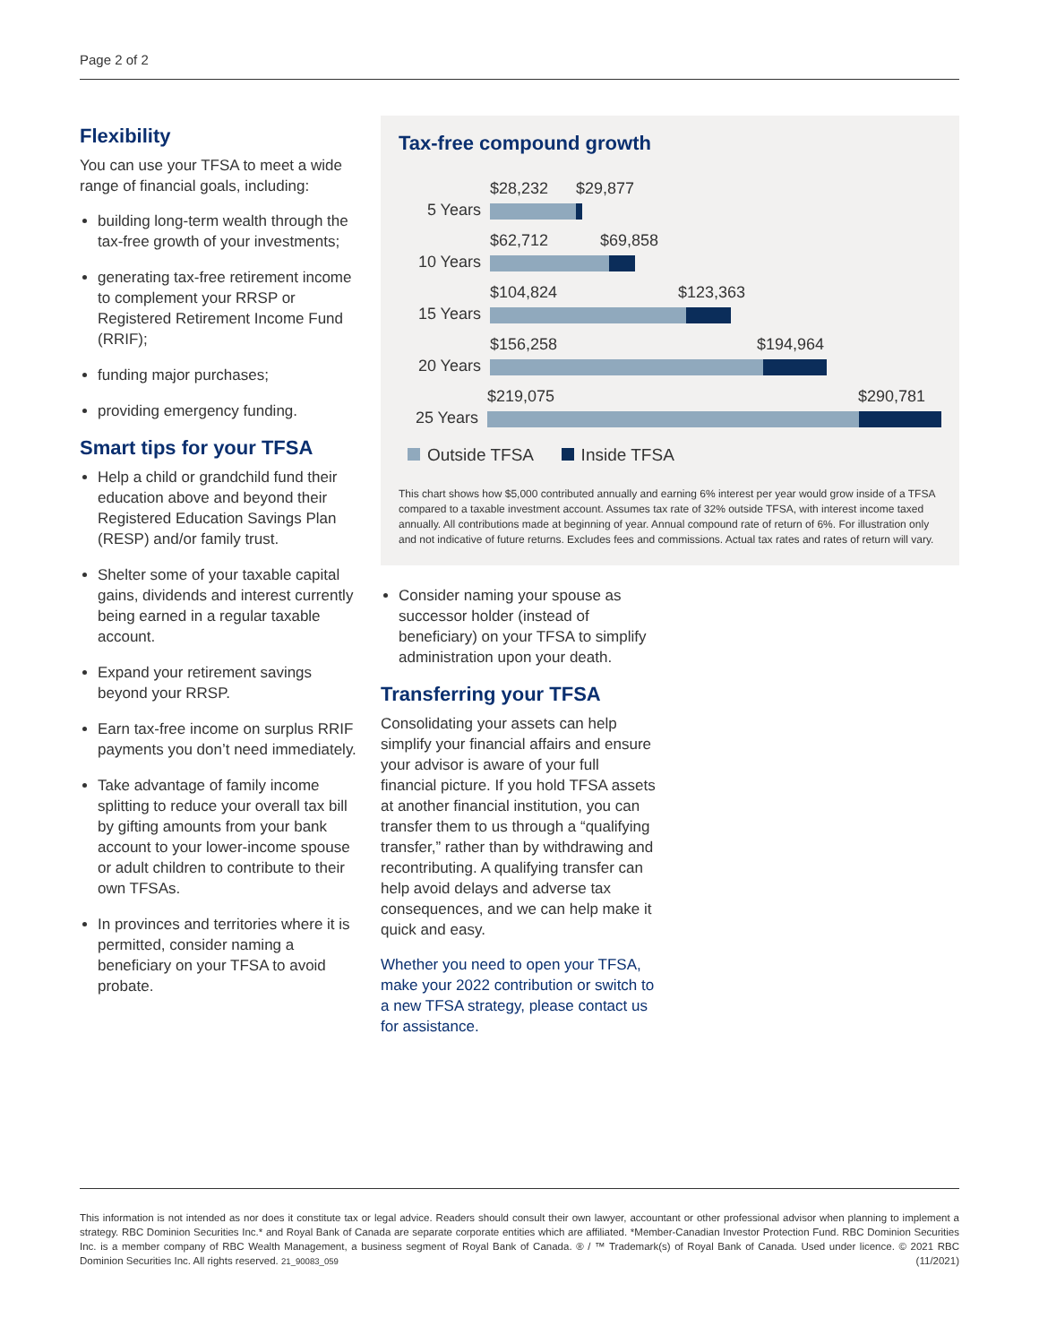Page 2 of 2
Flexibility
You can use your TFSA to meet a wide range of financial goals, including:
building long-term wealth through the tax-free growth of your investments;
generating tax-free retirement income to complement your RRSP or Registered Retirement Income Fund (RRIF);
funding major purchases;
providing emergency funding.
Smart tips for your TFSA
Help a child or grandchild fund their education above and beyond their Registered Education Savings Plan (RESP) and/or family trust.
Shelter some of your taxable capital gains, dividends and interest currently being earned in a regular taxable account.
Expand your retirement savings beyond your RRSP.
Earn tax-free income on surplus RRIF payments you don’t need immediately.
Take advantage of family income splitting to reduce your overall tax bill by gifting amounts from your bank account to your lower-income spouse or adult children to contribute to their own TFSAs.
In provinces and territories where it is permitted, consider naming a beneficiary on your TFSA to avoid probate.
Tax-free compound growth
5 Years
$28,232 $29,877
10 Years
$62,712 $69,858
15 Years
$104,824 $123,363
20 Years
$156,258 $194,964
25 Years
$219,075 $290,781
Outside TFSA Inside TFSA
This chart shows how $5,000 contributed annually and earning 6% interest per year would grow inside of a TFSA compared to a taxable investment account. Assumes tax rate of 32% outside TFSA, with interest income taxed annually. All contributions made at beginning of year. Annual compound rate of return of 6%. For illustration only and not indicative of future returns. Excludes fees and commissions. Actual tax rates and rates of return will vary.
Consider naming your spouse as successor holder (instead of beneficiary) on your TFSA to simplify administration upon your death.
Transferring your TFSA
Consolidating your assets can help simplify your financial affairs and ensure your advisor is aware of your full financial picture. If you hold TFSA assets at another financial institution, you can transfer them to us through a “qualifying transfer,” rather than by withdrawing and recontributing. A qualifying transfer can help avoid delays and adverse tax consequences, and we can help make it quick and easy.
Whether you need to open your TFSA, make your 2022 contribution or switch to a new TFSA strategy, please contact us for assistance.
This information is not intended as nor does it constitute tax or legal advice. Readers should consult their own lawyer, accountant or other professional advisor when planning to implement a strategy. RBC Dominion Securities Inc.* and Royal Bank of Canada are separate corporate entities which are affiliated. *Member-Canadian Investor Protection Fund. RBC Dominion Securities Inc. is a member company of RBC Wealth Management, a business segment of Royal Bank of Canada. ® / ™ Trademark(s) of Royal Bank of Canada. Used under licence. © 2021 RBC Dominion Securities Inc. All rights reserved. 21_90083_059 (11/2021)